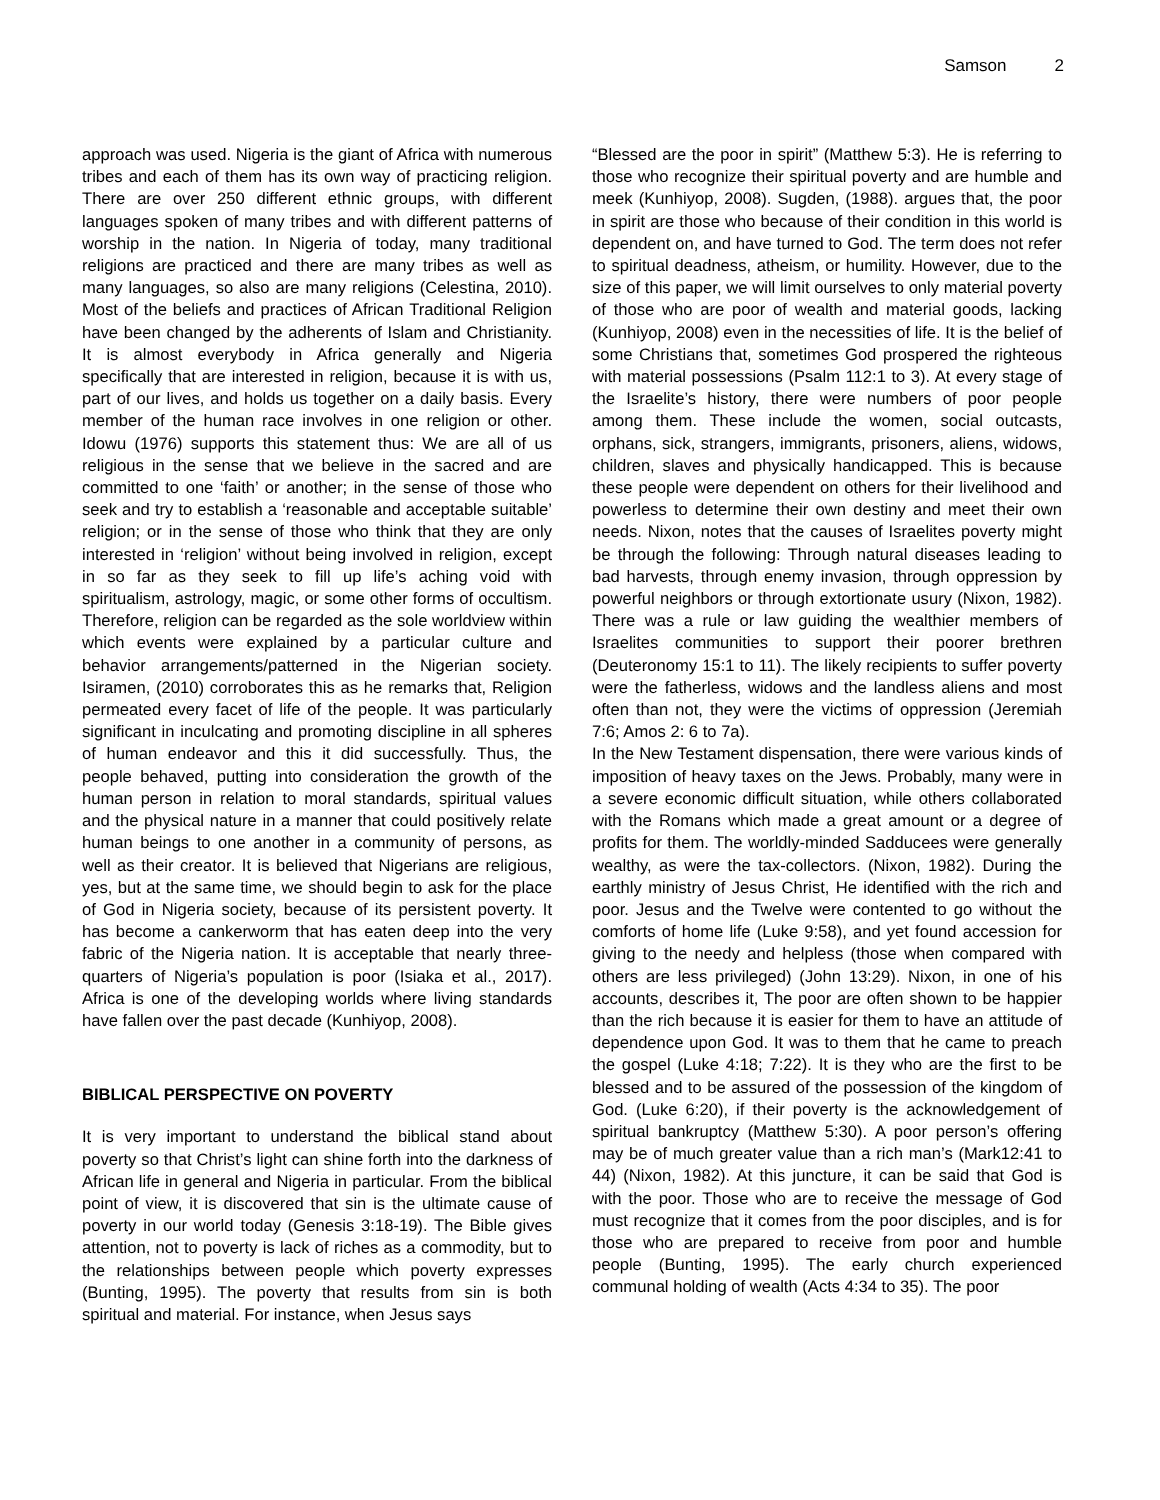Samson 2
approach was used. Nigeria is the giant of Africa with numerous tribes and each of them has its own way of practicing religion. There are over 250 different ethnic groups, with different languages spoken of many tribes and with different patterns of worship in the nation. In Nigeria of today, many traditional religions are practiced and there are many tribes as well as many languages, so also are many religions (Celestina, 2010). Most of the beliefs and practices of African Traditional Religion have been changed by the adherents of Islam and Christianity. It is almost everybody in Africa generally and Nigeria specifically that are interested in religion, because it is with us, part of our lives, and holds us together on a daily basis. Every member of the human race involves in one religion or other. Idowu (1976) supports this statement thus: We are all of us religious in the sense that we believe in the sacred and are committed to one ‘faith’ or another; in the sense of those who seek and try to establish a ‘reasonable and acceptable suitable’ religion; or in the sense of those who think that they are only interested in ‘religion’ without being involved in religion, except in so far as they seek to fill up life’s aching void with spiritualism, astrology, magic, or some other forms of occultism. Therefore, religion can be regarded as the sole worldview within which events were explained by a particular culture and behavior arrangements/patterned in the Nigerian society. Isiramen, (2010) corroborates this as he remarks that, Religion permeated every facet of life of the people. It was particularly significant in inculcating and promoting discipline in all spheres of human endeavor and this it did successfully. Thus, the people behaved, putting into consideration the growth of the human person in relation to moral standards, spiritual values and the physical nature in a manner that could positively relate human beings to one another in a community of persons, as well as their creator. It is believed that Nigerians are religious, yes, but at the same time, we should begin to ask for the place of God in Nigeria society, because of its persistent poverty. It has become a cankerworm that has eaten deep into the very fabric of the Nigeria nation. It is acceptable that nearly three-quarters of Nigeria’s population is poor (Isiaka et al., 2017). Africa is one of the developing worlds where living standards have fallen over the past decade (Kunhiyop, 2008).
BIBLICAL PERSPECTIVE ON POVERTY
It is very important to understand the biblical stand about poverty so that Christ’s light can shine forth into the darkness of African life in general and Nigeria in particular. From the biblical point of view, it is discovered that sin is the ultimate cause of poverty in our world today (Genesis 3:18-19). The Bible gives attention, not to poverty is lack of riches as a commodity, but to the relationships between people which poverty expresses (Bunting, 1995). The poverty that results from sin is both spiritual and material. For instance, when Jesus says
“Blessed are the poor in spirit” (Matthew 5:3). He is referring to those who recognize their spiritual poverty and are humble and meek (Kunhiyop, 2008). Sugden, (1988). argues that, the poor in spirit are those who because of their condition in this world is dependent on, and have turned to God. The term does not refer to spiritual deadness, atheism, or humility. However, due to the size of this paper, we will limit ourselves to only material poverty of those who are poor of wealth and material goods, lacking (Kunhiyop, 2008) even in the necessities of life. It is the belief of some Christians that, sometimes God prospered the righteous with material possessions (Psalm 112:1 to 3). At every stage of the Israelite’s history, there were numbers of poor people among them. These include the women, social outcasts, orphans, sick, strangers, immigrants, prisoners, aliens, widows, children, slaves and physically handicapped. This is because these people were dependent on others for their livelihood and powerless to determine their own destiny and meet their own needs. Nixon, notes that the causes of Israelites poverty might be through the following: Through natural diseases leading to bad harvests, through enemy invasion, through oppression by powerful neighbors or through extortionate usury (Nixon, 1982). There was a rule or law guiding the wealthier members of Israelites communities to support their poorer brethren (Deuteronomy 15:1 to 11). The likely recipients to suffer poverty were the fatherless, widows and the landless aliens and most often than not, they were the victims of oppression (Jeremiah 7:6; Amos 2: 6 to 7a).
In the New Testament dispensation, there were various kinds of imposition of heavy taxes on the Jews. Probably, many were in a severe economic difficult situation, while others collaborated with the Romans which made a great amount or a degree of profits for them. The worldly-minded Sadducees were generally wealthy, as were the tax-collectors. (Nixon, 1982). During the earthly ministry of Jesus Christ, He identified with the rich and poor. Jesus and the Twelve were contented to go without the comforts of home life (Luke 9:58), and yet found accession for giving to the needy and helpless (those when compared with others are less privileged) (John 13:29). Nixon, in one of his accounts, describes it, The poor are often shown to be happier than the rich because it is easier for them to have an attitude of dependence upon God. It was to them that he came to preach the gospel (Luke 4:18; 7:22). It is they who are the first to be blessed and to be assured of the possession of the kingdom of God. (Luke 6:20), if their poverty is the acknowledgement of spiritual bankruptcy (Matthew 5:30). A poor person’s offering may be of much greater value than a rich man’s (Mark12:41 to 44) (Nixon, 1982). At this juncture, it can be said that God is with the poor. Those who are to receive the message of God must recognize that it comes from the poor disciples, and is for those who are prepared to receive from poor and humble people (Bunting, 1995). The early church experienced communal holding of wealth (Acts 4:34 to 35). The poor